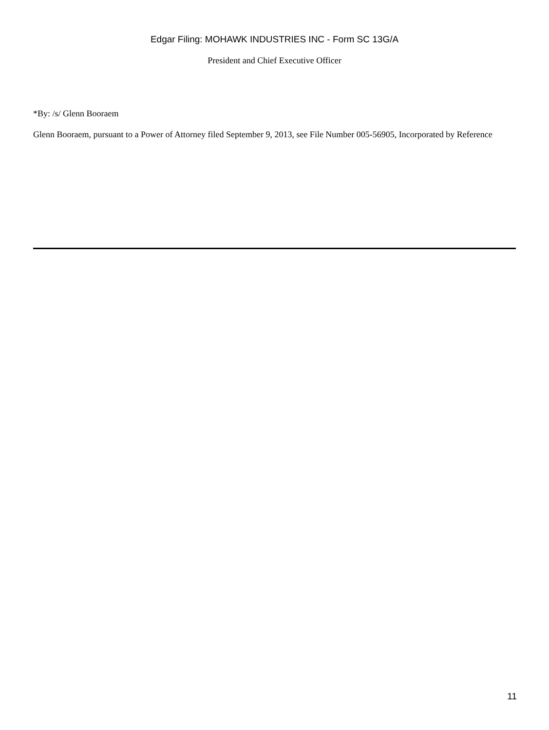Edgar Filing: MOHAWK INDUSTRIES INC - Form SC 13G/A
President and Chief Executive Officer
*By: /s/ Glenn Booraem
Glenn Booraem, pursuant to a Power of Attorney filed September 9, 2013, see File Number 005-56905, Incorporated by Reference
11